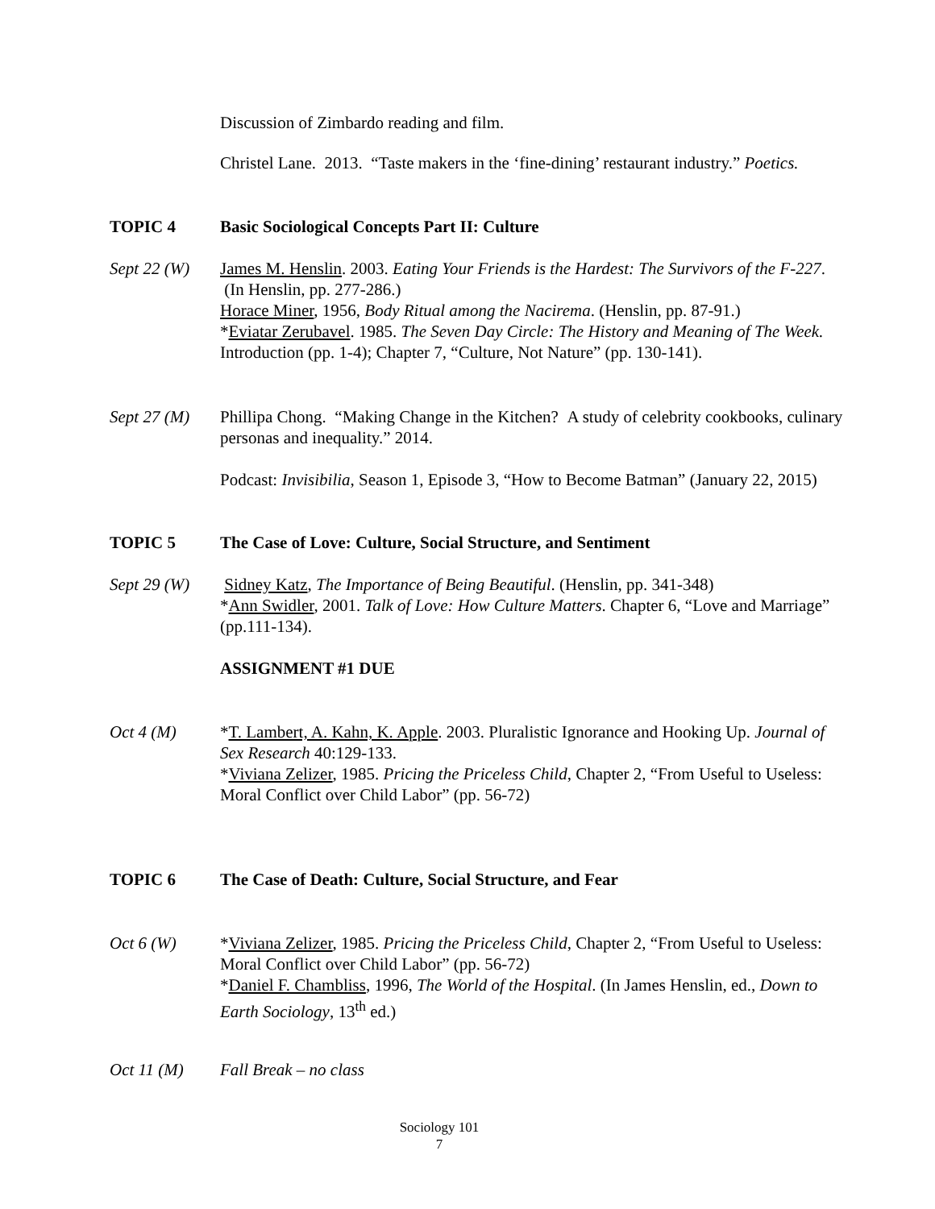Discussion of Zimbardo reading and film.
Christel Lane. 2013. “Taste makers in the ‘fine-dining’ restaurant industry.” Poetics.
TOPIC 4 Basic Sociological Concepts Part II: Culture
Sept 22 (W)
James M. Henslin. 2003. Eating Your Friends is the Hardest: The Survivors of the F-227. (In Henslin, pp. 277-286.)
Horace Miner, 1956, Body Ritual among the Nacirema. (Henslin, pp. 87-91.)
*Eviatar Zerubavel. 1985. The Seven Day Circle: The History and Meaning of The Week. Introduction (pp. 1-4); Chapter 7, “Culture, Not Nature” (pp. 130-141).
Sept 27 (M)
Phillipa Chong. “Making Change in the Kitchen? A study of celebrity cookbooks, culinary personas and inequality.” 2014.
Podcast: Invisibilia, Season 1, Episode 3, “How to Become Batman” (January 22, 2015)
TOPIC 5 The Case of Love: Culture, Social Structure, and Sentiment
Sept 29 (W)
Sidney Katz, The Importance of Being Beautiful. (Henslin, pp. 341-348)
*Ann Swidler, 2001. Talk of Love: How Culture Matters. Chapter 6, “Love and Marriage” (pp.111-134).
ASSIGNMENT #1 DUE
Oct 4 (M) *T. Lambert, A. Kahn, K. Apple. 2003. Pluralistic Ignorance and Hooking Up. Journal of Sex Research 40:129-133.
*Viviana Zelizer, 1985. Pricing the Priceless Child, Chapter 2, “From Useful to Useless: Moral Conflict over Child Labor” (pp. 56-72)
TOPIC 6 The Case of Death: Culture, Social Structure, and Fear
Oct 6 (W) *Viviana Zelizer, 1985. Pricing the Priceless Child, Chapter 2, “From Useful to Useless: Moral Conflict over Child Labor” (pp. 56-72)
*Daniel F. Chambliss, 1996, The World of the Hospital. (In James Henslin, ed., Down to Earth Sociology, 13<sup>th</sup> ed.)
Oct 11 (M) Fall Break – no class
Sociology 101
7